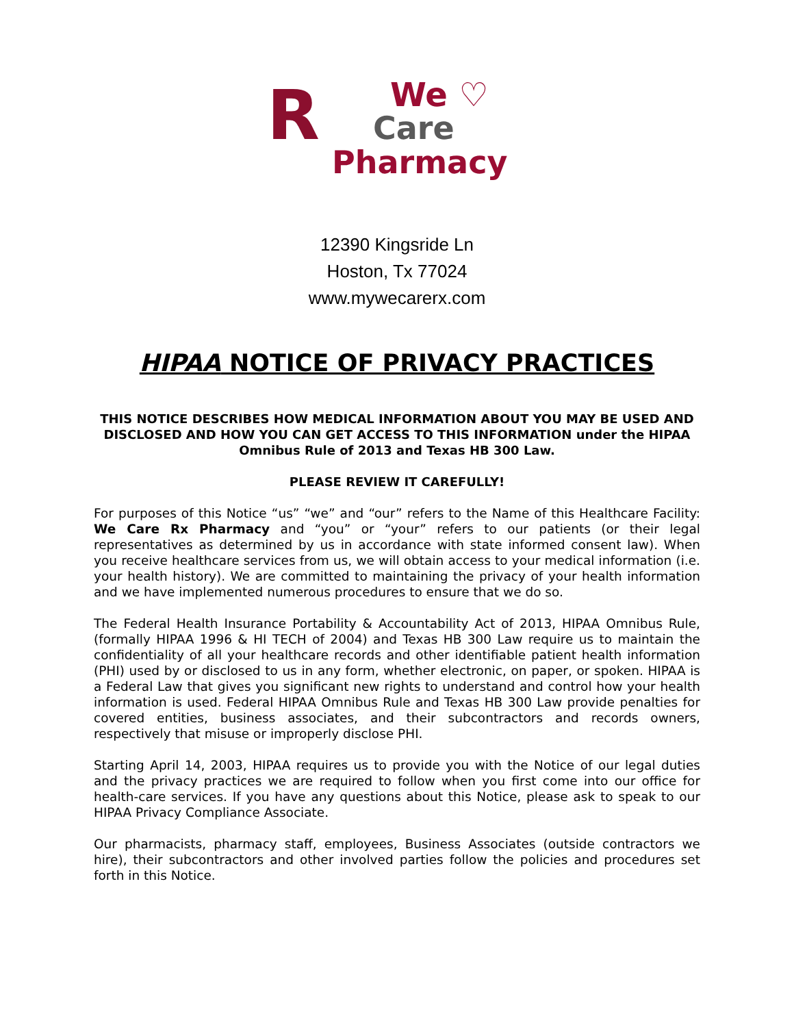R We ♡
Care
Pharmacy
12390 Kingsride Ln
Hoston, Tx 77024
www.mywecarerx.com
HIPAA NOTICE OF PRIVACY PRACTICES
THIS NOTICE DESCRIBES HOW MEDICAL INFORMATION ABOUT YOU MAY BE USED AND DISCLOSED AND HOW YOU CAN GET ACCESS TO THIS INFORMATION under the HIPAA Omnibus Rule of 2013 and Texas HB 300 Law.
PLEASE REVIEW IT CAREFULLY!
For purposes of this Notice “us” “we” and “our” refers to the Name of this Healthcare Facility: We Care Rx Pharmacy and “you” or “your” refers to our patients (or their legal representatives as determined by us in accordance with state informed consent law). When you receive healthcare services from us, we will obtain access to your medical information (i.e. your health history). We are committed to maintaining the privacy of your health information and we have implemented numerous procedures to ensure that we do so.
The Federal Health Insurance Portability & Accountability Act of 2013, HIPAA Omnibus Rule, (formally HIPAA 1996 & HI TECH of 2004) and Texas HB 300 Law require us to maintain the confidentiality of all your healthcare records and other identifiable patient health information (PHI) used by or disclosed to us in any form, whether electronic, on paper, or spoken. HIPAA is a Federal Law that gives you significant new rights to understand and control how your health information is used. Federal HIPAA Omnibus Rule and Texas HB 300 Law provide penalties for covered entities, business associates, and their subcontractors and records owners, respectively that misuse or improperly disclose PHI.
Starting April 14, 2003, HIPAA requires us to provide you with the Notice of our legal duties and the privacy practices we are required to follow when you first come into our office for health-care services. If you have any questions about this Notice, please ask to speak to our HIPAA Privacy Compliance Associate.
Our pharmacists, pharmacy staff, employees, Business Associates (outside contractors we hire), their subcontractors and other involved parties follow the policies and procedures set forth in this Notice.